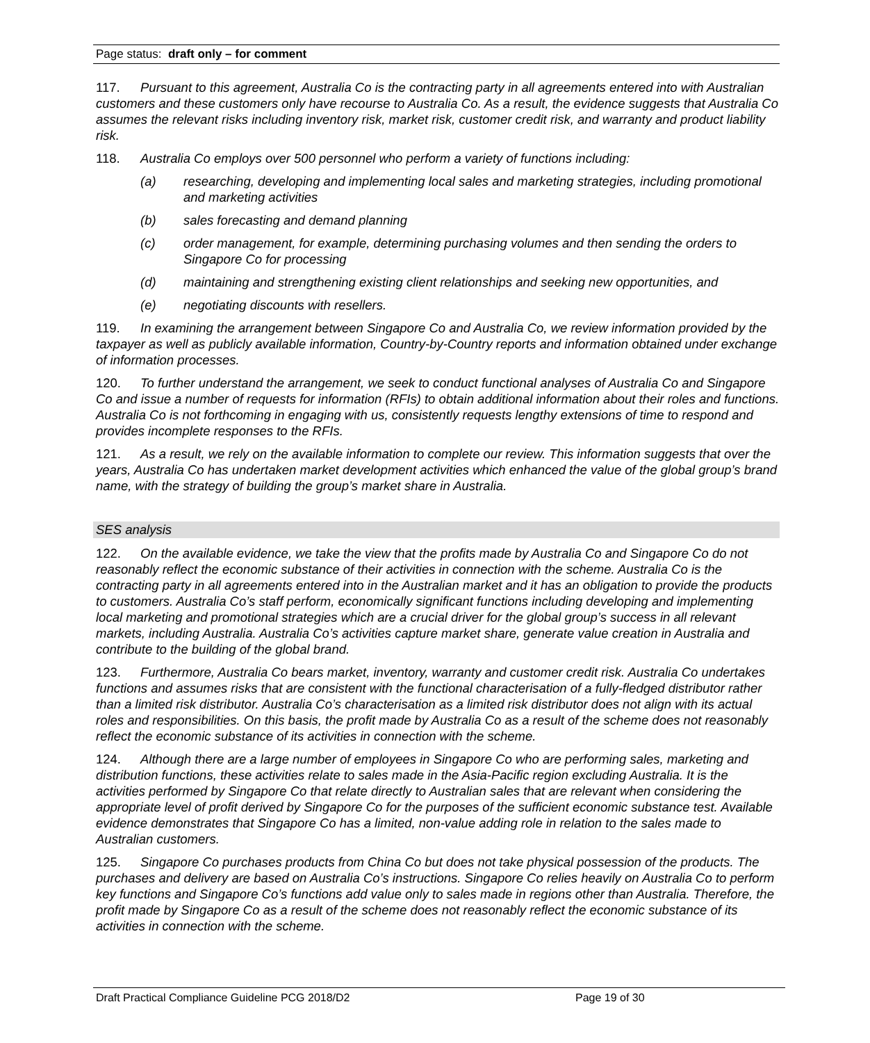Page status: draft only – for comment
117. Pursuant to this agreement, Australia Co is the contracting party in all agreements entered into with Australian customers and these customers only have recourse to Australia Co. As a result, the evidence suggests that Australia Co assumes the relevant risks including inventory risk, market risk, customer credit risk, and warranty and product liability risk.
118. Australia Co employs over 500 personnel who perform a variety of functions including:
(a) researching, developing and implementing local sales and marketing strategies, including promotional and marketing activities
(b) sales forecasting and demand planning
(c) order management, for example, determining purchasing volumes and then sending the orders to Singapore Co for processing
(d) maintaining and strengthening existing client relationships and seeking new opportunities, and
(e) negotiating discounts with resellers.
119. In examining the arrangement between Singapore Co and Australia Co, we review information provided by the taxpayer as well as publicly available information, Country-by-Country reports and information obtained under exchange of information processes.
120. To further understand the arrangement, we seek to conduct functional analyses of Australia Co and Singapore Co and issue a number of requests for information (RFIs) to obtain additional information about their roles and functions. Australia Co is not forthcoming in engaging with us, consistently requests lengthy extensions of time to respond and provides incomplete responses to the RFIs.
121. As a result, we rely on the available information to complete our review. This information suggests that over the years, Australia Co has undertaken market development activities which enhanced the value of the global group’s brand name, with the strategy of building the group’s market share in Australia.
SES analysis
122. On the available evidence, we take the view that the profits made by Australia Co and Singapore Co do not reasonably reflect the economic substance of their activities in connection with the scheme. Australia Co is the contracting party in all agreements entered into in the Australian market and it has an obligation to provide the products to customers. Australia Co’s staff perform, economically significant functions including developing and implementing local marketing and promotional strategies which are a crucial driver for the global group’s success in all relevant markets, including Australia. Australia Co’s activities capture market share, generate value creation in Australia and contribute to the building of the global brand.
123. Furthermore, Australia Co bears market, inventory, warranty and customer credit risk. Australia Co undertakes functions and assumes risks that are consistent with the functional characterisation of a fully-fledged distributor rather than a limited risk distributor. Australia Co’s characterisation as a limited risk distributor does not align with its actual roles and responsibilities. On this basis, the profit made by Australia Co as a result of the scheme does not reasonably reflect the economic substance of its activities in connection with the scheme.
124. Although there are a large number of employees in Singapore Co who are performing sales, marketing and distribution functions, these activities relate to sales made in the Asia-Pacific region excluding Australia. It is the activities performed by Singapore Co that relate directly to Australian sales that are relevant when considering the appropriate level of profit derived by Singapore Co for the purposes of the sufficient economic substance test. Available evidence demonstrates that Singapore Co has a limited, non-value adding role in relation to the sales made to Australian customers.
125. Singapore Co purchases products from China Co but does not take physical possession of the products. The purchases and delivery are based on Australia Co’s instructions. Singapore Co relies heavily on Australia Co to perform key functions and Singapore Co’s functions add value only to sales made in regions other than Australia. Therefore, the profit made by Singapore Co as a result of the scheme does not reasonably reflect the economic substance of its activities in connection with the scheme.
Draft Practical Compliance Guideline PCG 2018/D2 Page 19 of 30